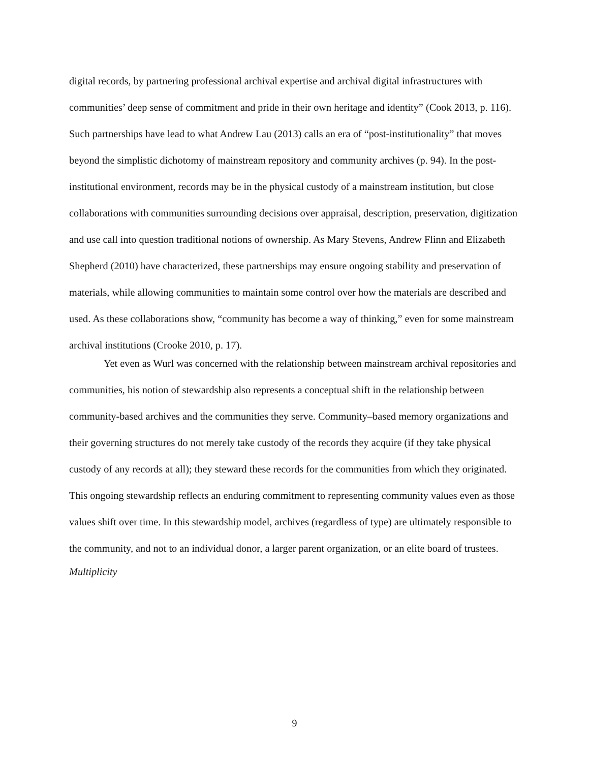digital records, by partnering professional archival expertise and archival digital infrastructures with communities’ deep sense of commitment and pride in their own heritage and identity” (Cook 2013, p. 116). Such partnerships have lead to what Andrew Lau (2013) calls an era of “post-institutionality” that moves beyond the simplistic dichotomy of mainstream repository and community archives (p. 94). In the post-institutional environment, records may be in the physical custody of a mainstream institution, but close collaborations with communities surrounding decisions over appraisal, description, preservation, digitization and use call into question traditional notions of ownership. As Mary Stevens, Andrew Flinn and Elizabeth Shepherd (2010) have characterized, these partnerships may ensure ongoing stability and preservation of materials, while allowing communities to maintain some control over how the materials are described and used. As these collaborations show, “community has become a way of thinking,” even for some mainstream archival institutions (Crooke 2010, p. 17).
Yet even as Wurl was concerned with the relationship between mainstream archival repositories and communities, his notion of stewardship also represents a conceptual shift in the relationship between community-based archives and the communities they serve. Community–based memory organizations and their governing structures do not merely take custody of the records they acquire (if they take physical custody of any records at all); they steward these records for the communities from which they originated. This ongoing stewardship reflects an enduring commitment to representing community values even as those values shift over time. In this stewardship model, archives (regardless of type) are ultimately responsible to the community, and not to an individual donor, a larger parent organization, or an elite board of trustees.
Multiplicity
9